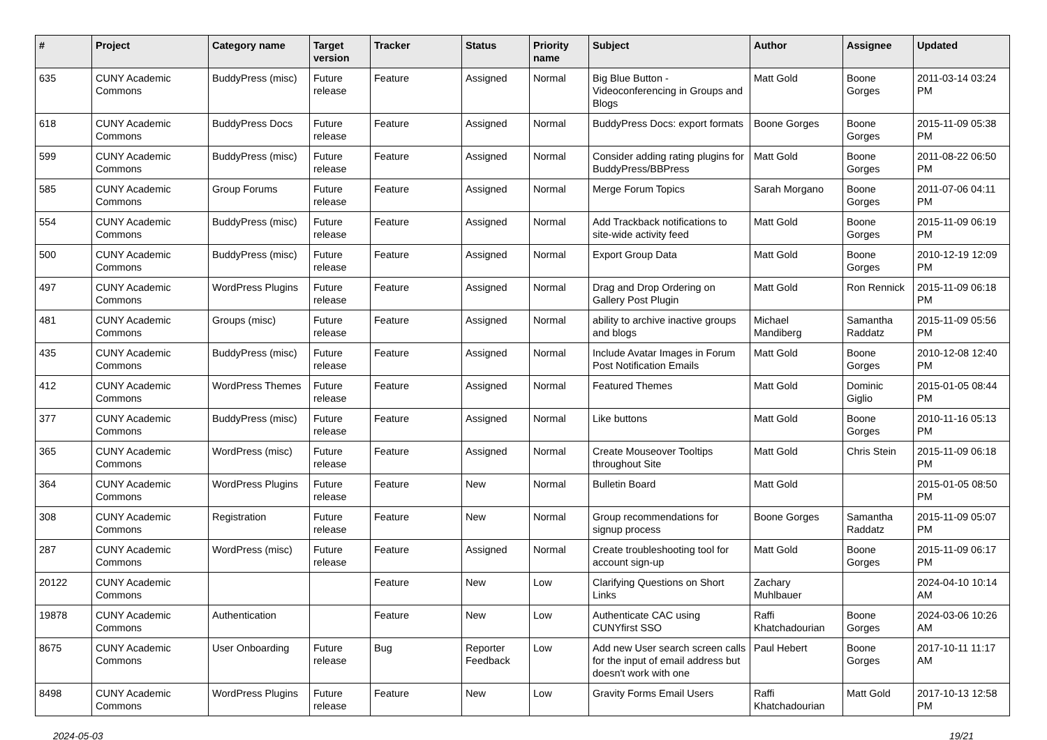| # | Project | Category name | Target version | Tracker | Status | Priority name | Subject | Author | Assignee | Updated |
| --- | --- | --- | --- | --- | --- | --- | --- | --- | --- | --- |
| 635 | CUNY Academic Commons | BuddyPress (misc) | Future release | Feature | Assigned | Normal | Big Blue Button - Videoconferencing in Groups and Blogs | Matt Gold | Boone Gorges | 2011-03-14 03:24 PM |
| 618 | CUNY Academic Commons | BuddyPress Docs | Future release | Feature | Assigned | Normal | BuddyPress Docs: export formats | Boone Gorges | Boone Gorges | 2015-11-09 05:38 PM |
| 599 | CUNY Academic Commons | BuddyPress (misc) | Future release | Feature | Assigned | Normal | Consider adding rating plugins for BuddyPress/BBPress | Matt Gold | Boone Gorges | 2011-08-22 06:50 PM |
| 585 | CUNY Academic Commons | Group Forums | Future release | Feature | Assigned | Normal | Merge Forum Topics | Sarah Morgano | Boone Gorges | 2011-07-06 04:11 PM |
| 554 | CUNY Academic Commons | BuddyPress (misc) | Future release | Feature | Assigned | Normal | Add Trackback notifications to site-wide activity feed | Matt Gold | Boone Gorges | 2015-11-09 06:19 PM |
| 500 | CUNY Academic Commons | BuddyPress (misc) | Future release | Feature | Assigned | Normal | Export Group Data | Matt Gold | Boone Gorges | 2010-12-19 12:09 PM |
| 497 | CUNY Academic Commons | WordPress Plugins | Future release | Feature | Assigned | Normal | Drag and Drop Ordering on Gallery Post Plugin | Matt Gold | Ron Rennick | 2015-11-09 06:18 PM |
| 481 | CUNY Academic Commons | Groups (misc) | Future release | Feature | Assigned | Normal | ability to archive inactive groups and blogs | Michael Mandiberg | Samantha Raddatz | 2015-11-09 05:56 PM |
| 435 | CUNY Academic Commons | BuddyPress (misc) | Future release | Feature | Assigned | Normal | Include Avatar Images in Forum Post Notification Emails | Matt Gold | Boone Gorges | 2010-12-08 12:40 PM |
| 412 | CUNY Academic Commons | WordPress Themes | Future release | Feature | Assigned | Normal | Featured Themes | Matt Gold | Dominic Giglio | 2015-01-05 08:44 PM |
| 377 | CUNY Academic Commons | BuddyPress (misc) | Future release | Feature | Assigned | Normal | Like buttons | Matt Gold | Boone Gorges | 2010-11-16 05:13 PM |
| 365 | CUNY Academic Commons | WordPress (misc) | Future release | Feature | Assigned | Normal | Create Mouseover Tooltips throughout Site | Matt Gold | Chris Stein | 2015-11-09 06:18 PM |
| 364 | CUNY Academic Commons | WordPress Plugins | Future release | Feature | New | Normal | Bulletin Board | Matt Gold | | 2015-01-05 08:50 PM |
| 308 | CUNY Academic Commons | Registration | Future release | Feature | New | Normal | Group recommendations for signup process | Boone Gorges | Samantha Raddatz | 2015-11-09 05:07 PM |
| 287 | CUNY Academic Commons | WordPress (misc) | Future release | Feature | Assigned | Normal | Create troubleshooting tool for account sign-up | Matt Gold | Boone Gorges | 2015-11-09 06:17 PM |
| 20122 | CUNY Academic Commons | | | Feature | New | Low | Clarifying Questions on Short Links | Zachary Muhlbauer | | 2024-04-10 10:14 AM |
| 19878 | CUNY Academic Commons | Authentication | | Feature | New | Low | Authenticate CAC using CUNYfirst SSO | Raffi Khatchadourian | Boone Gorges | 2024-03-06 10:26 AM |
| 8675 | CUNY Academic Commons | User Onboarding | Future release | Bug | Reporter Feedback | Low | Add new User search screen calls for the input of email address but doesn't work with one | Paul Hebert | Boone Gorges | 2017-10-11 11:17 AM |
| 8498 | CUNY Academic Commons | WordPress Plugins | Future release | Feature | New | Low | Gravity Forms Email Users | Raffi Khatchadourian | Matt Gold | 2017-10-13 12:58 PM |
2024-05-03 19/21